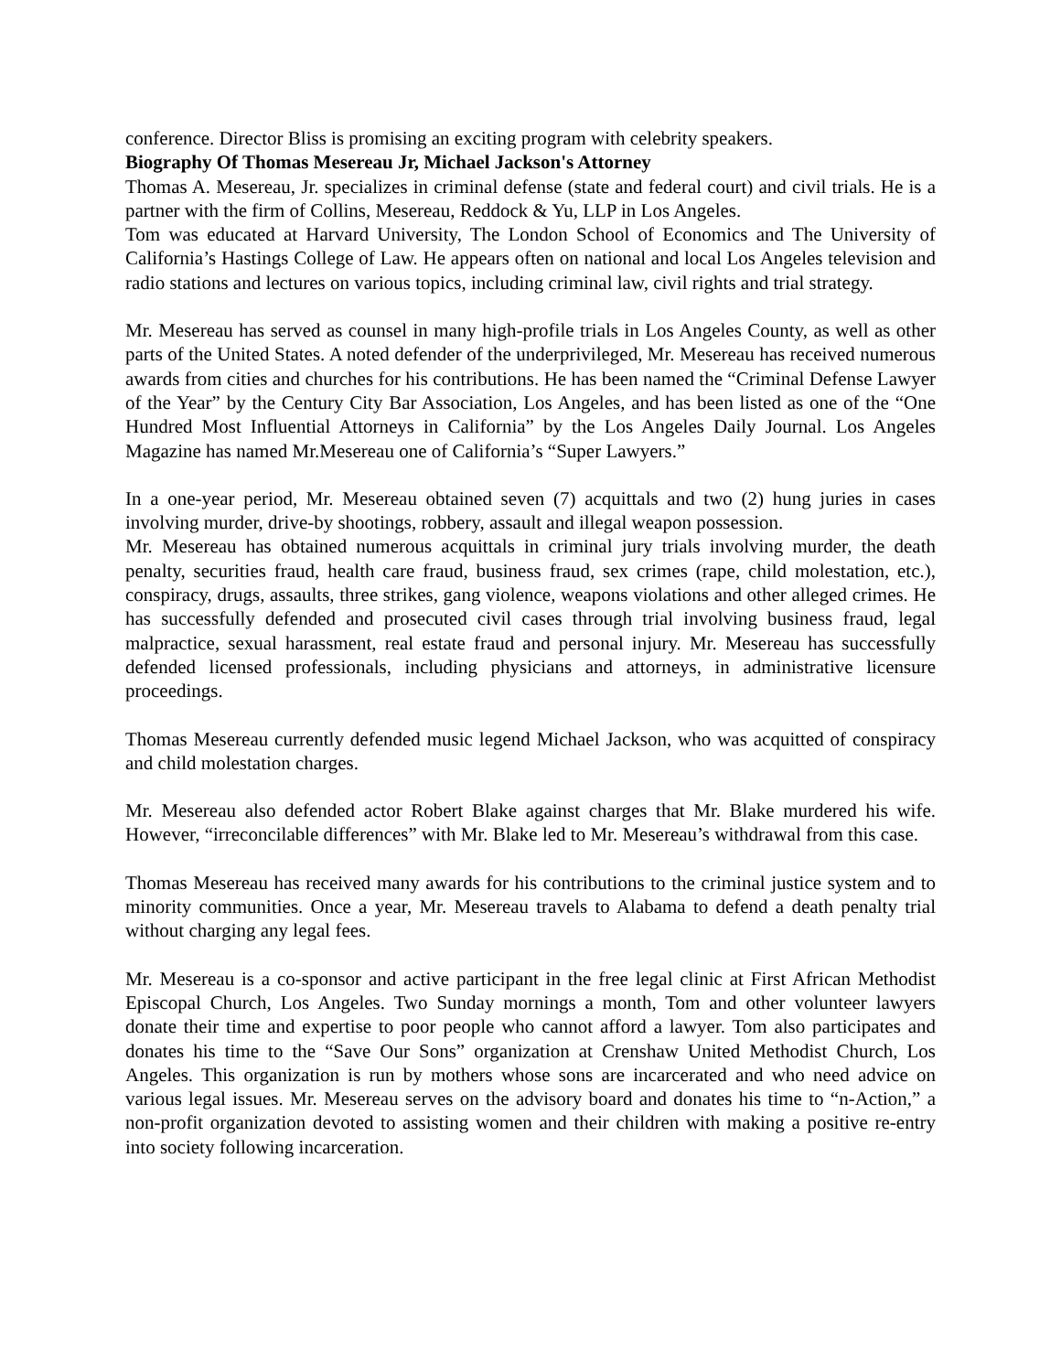conference. Director Bliss is promising an exciting program with celebrity speakers.
Biography Of Thomas Mesereau Jr, Michael Jackson's Attorney
Thomas A. Mesereau, Jr. specializes in criminal defense (state and federal court) and civil trials. He is a partner with the firm of Collins, Mesereau, Reddock & Yu, LLP in Los Angeles.
Tom was educated at Harvard University, The London School of Economics and The University of California’s Hastings College of Law. He appears often on national and local Los Angeles television and radio stations and lectures on various topics, including criminal law, civil rights and trial strategy.
Mr. Mesereau has served as counsel in many high-profile trials in Los Angeles County, as well as other parts of the United States. A noted defender of the underprivileged, Mr. Mesereau has received numerous awards from cities and churches for his contributions. He has been named the “Criminal Defense Lawyer of the Year” by the Century City Bar Association, Los Angeles, and has been listed as one of the “One Hundred Most Influential Attorneys in California” by the Los Angeles Daily Journal. Los Angeles Magazine has named Mr.Mesereau one of California’s “Super Lawyers.”
In a one-year period, Mr. Mesereau obtained seven (7) acquittals and two (2) hung juries in cases involving murder, drive-by shootings, robbery, assault and illegal weapon possession.
Mr. Mesereau has obtained numerous acquittals in criminal jury trials involving murder, the death penalty, securities fraud, health care fraud, business fraud, sex crimes (rape, child molestation, etc.), conspiracy, drugs, assaults, three strikes, gang violence, weapons violations and other alleged crimes. He has successfully defended and prosecuted civil cases through trial involving business fraud, legal malpractice, sexual harassment, real estate fraud and personal injury. Mr. Mesereau has successfully defended licensed professionals, including physicians and attorneys, in administrative licensure proceedings.
Thomas Mesereau currently defended music legend Michael Jackson, who was acquitted of conspiracy and child molestation charges.
Mr. Mesereau also defended actor Robert Blake against charges that Mr. Blake murdered his wife. However, “irreconcilable differences” with Mr. Blake led to Mr. Mesereau’s withdrawal from this case.
Thomas Mesereau has received many awards for his contributions to the criminal justice system and to minority communities. Once a year, Mr. Mesereau travels to Alabama to defend a death penalty trial without charging any legal fees.
Mr. Mesereau is a co-sponsor and active participant in the free legal clinic at First African Methodist Episcopal Church, Los Angeles. Two Sunday mornings a month, Tom and other volunteer lawyers donate their time and expertise to poor people who cannot afford a lawyer. Tom also participates and donates his time to the “Save Our Sons” organization at Crenshaw United Methodist Church, Los Angeles. This organization is run by mothers whose sons are incarcerated and who need advice on various legal issues. Mr. Mesereau serves on the advisory board and donates his time to “n-Action,” a non-profit organization devoted to assisting women and their children with making a positive re-entry into society following incarceration.